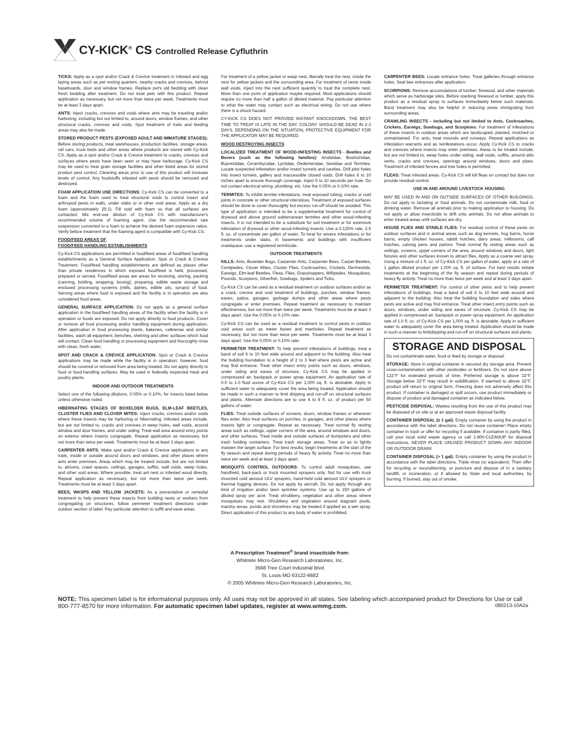CY-KICK<sup>®</sup> CS Controlled Release Cyfluthrin
TICKS: Apply as a spot and/or Crack & Crevice treatment in infested and egg laying areas such as pet resting quarters, nearby cracks and crevices, behind baseboards, door and window frames. Replace pet's old bedding with clean fresh bedding after treatment. Do not treat pets with this product. Repeat application as necessary, but not more than twice per week. Treatments must be at least 3 days apart.
ANTS: Inject cracks, crevices and voids where ants may be traveling and/or harboring, including but not limited to, around doors, window frames, and other structural cracks, crevices and voids. Spot treatment of trails and feeding areas may also be made.
STORED PRODUCT PESTS (EXPOSED ADULT AND IMMATURE STAGES): Before storing products, treat warehouses, production facilities, storage areas, rail cars, truck beds and other areas where products are stored with Cy-Kick CS. Apply as a spot and/or Crack & Crevice treatment to cracks, crevices and surfaces where pests have been seen or may have harborage. Cy-Kick CS may be used to treat grain storage facilities and other listed areas for stored product pest control. Cleaning areas prior to use of this product will increase levels of control. Any foodstuffs infested with pests should be removed and destroyed.
FOAM APPLICATION USE DIRECTIONS: Cy-Kick CS can be converted to a foam and the foam used to treat structural voids to control insect and arthropod pests in walls, under slabs or in other void areas. Apply as a dry foam (approximately 25:1). Fill void with foam so that all surfaces are contacted. Mix end-use dilution of Cy-Kick CS with manufacturer's recommended volume of foaming agent. Use the recommended rate suspension converted to a foam to achieve the desired foam expansion ratios. Verify before treatment that the foaming agent is compatible with Cy-Kick CS.
FOOD/FEED AREAS OF
FOOD/FEED HANDLING ESTABLISHMENTS
Cy-Kick CS applications are permitted in food/feed areas of food/feed handling establishments as a General Surface Application, Spot or Crack & Crevice Treatment. Food/feed handling establishments are defined as places other than private residences in which exposed food/feed is held, processed, prepared or served. Food/feed areas are areas for receiving, storing, packing (canning, bottling, wrapping, boxing), preparing, edible waste storage and enclosed processing systems (mills, dairies, edible oils, syrups) of food. Serving areas where food is exposed and the facility is in operation are also considered food areas.
GENERAL SURFACE APPLICATION: Do not apply as a general surface application in the food/feed handling areas of the facility when the facility is in operation or foods are exposed. Do not apply directly to food products. Cover or remove all food processing and/or handling equipment during application. After application in food processing plants, bakeries, cafeterias and similar facilities, wash all equipment, benches, shelving and other surfaces which food will contact. Clean food handling or processing equipment and thoroughly rinse with clean, fresh water.
SPOT AND CRACK & CREVICE APPLICATION: Spot or Crack & Crevice applications may be made while the facility is in operation; however, food should be covered or removed from area being treated. Do not apply directly to food or food-handling surfaces. May be used in federally inspected meat and poultry plants.
INDOOR AND OUTDOOR TREATMENTS
Select one of the following dilutions, 0.05% or 0.10%, for insects listed below unless otherwise noted.
HIBERNATING STAGES OF BOXELDER BUGS, ELM-LEAF BEETLES, CLUSTER FLIES AND CLOVER MITES: Inject cracks, crevices and/or voids where these insects may be harboring or hibernating. Infested areas include, but are not limited to, cracks and crevices in weep holes, wall voids, around window and door frames, and under siding. Treat wall area around entry points on exterior where insects congregate. Repeat application as necessary, but not more than twice per week. Treatments must be at least 3 days apart.
CARPENTER ANTS: Make spot and/or Crack & Crevice applications to any trails, inside or outside around doors and windows, and other places where ants enter premises. Areas which may be treated include, but are not limited to, atriums, crawl spaces, ceilings, garages, soffits, wall voids, weep holes, and other void areas. Where possible, treat ant nest or infested wood directly. Repeat application as necessary, but not more than twice per week. Treatments must be at least 3 days apart.
BEES, WASPS AND YELLOW JACKETS: As a preventative or remedial treatment to help prevent these insects from building nests or workers from congregating on structures, follow perimeter treatment directions under outdoor section of label. Pay particular attention to soffit and eave areas.
For treatment of a yellow jacket or wasp nest, liberally treat the nest, inside the nest for yellow jackets and the surrounding area. For treatment of nests inside wall voids, inject into the nest sufficient quantity to treat the complete nest. More than one point of application maybe required. Most applications should require no more than half a gallon of diluted material. Pay particular attention to what the water may contact such as electrical wiring. Do not use where there is a shock hazard.
CY-KICK CS DOES NOT PROVIDE INSTANT KNOCKDOWN. THE BEST TIME TO TREAT IS LATE IN THE DAY. COLONY SHOULD BE DEAD IN 2-3 DAYS. DEPENDING ON THE SITUATION, PROTECTIVE EQUIPMENT FOR THE APPLICATOR MAY BE REQUIRED.
WOOD DESTROYING INSECTS
LOCALIZED TREATMENT OF WOOD-INFESTING INSECTS - Beetles and Borers (such as the following families): Anobiidae, Bostrichidae, Buprestidae, Cerambycidae, Lyctidae, Oedemeridae, Sesiidae and Termites: Locate suspected infestation and/or insect tunnels and cavities. Drill pilot holes into insect tunnels, gallery and inaccessible closed voids. Drill holes 8 to 10 inches apart to ensure thorough coverage. Inject 5 to 10 seconds per hole. Do not contact electrical wiring, plumbing, etc. Use the 0.05% or 0.10% rate.
TERMITES: To inhibit termite infestations, treat exposed tubing, cracks or cold joints in concrete or other structural interstices. Treatment of exposed surfaces should be done to cover thoroughly but excess run-off should be avoided. This type of application is intended to be a supplemental treatment for control of drywood and above ground subterranean termites and other wood-infesting insects. It is not intended to be a substitute for soil treatment or for extensive infestation of drywood or other wood-infesting insects. Use a 0.125% rate, 2.5 fl. oz. of concentrate per gallon of water. To treat for severe infestations or for treatments under slabs, in basements and buildings with insufficient crawlspace, use a registered termiticide.
OUTDOOR TREATMENTS
KILLS: Ants, Boxelder Bugs, Carpenter Ants, Carpenter Bees, Carpet Beetles, Centipedes, Clover Mites, Cluster Flies, Cockroaches, Crickets, Dermestids, Earwigs, Elm-leaf Beetles, Fleas, Flies, Grasshoppers, Millipedes, Mosquitoes, Psocids, Scorpions, Silverfish, Sowbugs, Spiders and Ticks.
Cy-Kick CS can be used as a residual treatment on outdoor surfaces and/or as a crack, crevice and void treatment of buildings, porches, window frames, eaves, patios, garages, garbage dumps and other areas where pests congregate or enter premises. Repeat treatment as necessary to maintain effectiveness, but not more than twice per week. Treatments must be at least 3 days apart. Use the 0.05% or 0.10% rate.
Cy-Kick CS can be used as a residual treatment to control pests in outdoor void areas such as meter boxes and manholes. Repeat treatment as necessary, but not more than twice per week. Treatments must be at least 3 days apart. Use the 0.05% or 0.10% rate.
PERIMETER TREATMENT: To help prevent infestations of buildings, treat a band of soil 6 to 10 feet wide around and adjacent to the building. Also treat the building foundation to a height of 2 to 3 feet where pests are active and may find entrance. Treat other insect entry points such as doors, windows, under siding and eaves of structure. Cy-Kick CS may be applied in compressed air, backpack or power spray equipment. An application rate of 0.5 to 1.0 fluid ounce of Cy-Kick CS per 1,000 sq. ft. is desirable. Apply in sufficient water to adequately cover the area being treated. Application should be made in such a manner to limit dripping and run-off on structural surfaces and plants. Alternate directions are to use 4 to 8 fl. oz. of product per 50 gallons of water.
FLIES: Treat outside surfaces of screens, doors, window frames or wherever flies enter. Also treat surfaces on porches, in garages, and other places where insects light or congregate. Repeat as necessary. Treat normal fly resting areas such as ceilings, upper corners of the area, around windows and doors, and other surfaces. Treat inside and outside surfaces of dumpsters and other trash holding containers. Treat trash storage areas. Treat so as to lightly moisten the target surface. For best results, begin treatments at the start of the fly season and repeat during periods of heavy fly activity. Treat no more than twice per week and at least 3 days apart.
MOSQUITO CONTROL OUTDOORS: To control adult mosquitoes, use handheld, back-pack or truck mounted sprayers only. Not for use with truck mounted cold aerosol ULV sprayers, hand-held cold aerosol ULV sprayers or thermal fogging devices. Do not apply by aircraft. Do not apply through any kind of irrigation and/or lawn sprinkler systems. Use up to 150 gallons of diluted spray per acre. Treat shrubbery, vegetation and other areas where mosquitoes may rest. Shrubbery and vegetation around stagnant pools, marshy areas, ponds and shorelines may be treated if applied as a wet spray. Direct application of this product to any body of water is prohibited.
CARPENTER BEES: Locate entrance holes. Treat galleries through entrance holes. Seal bee entrances after application.
SCORPIONS: Remove accumulations of lumber, firewood, and other materials which serve as harborage sites. Before stacking firewood or lumber, apply this product as a residual spray to surfaces immediately below such materials. Band treatment may also be helpful in reducing pests immigrating from surrounding areas.
CRAWLING INSECTS - including but not limited to Ants, Cockroaches, Crickets, Earwigs, Sowbugs, and Scorpions: For treatment of infestations of these insects in outdoor areas which are landscaped, planted, mulched or unmaintained. For ants, treat mounds and runways. Repeat applications as infestation warrants and as reinfestations occur. Apply Cy-Kick CS to cracks and crevices where insects may enter premises. Areas to be treated include, but are not limited to, weep holes under siding, wall voids, soffits, around attic vents, cracks and crevices, openings around windows, doors and pipes. Treatment of infested fences and tree holes is permitted.
FLEAS: Treat infested areas. Cy-Kick CS will kill fleas on contact but does not provide residual control.
USE IN AND AROUND LIVESTOCK HOUSING
MAY BE USED IN AND ON OUTSIDE SURFACES OF OTHER BUILDINGS. Do not apply to lactating or food animals. Do not contaminate milk, food or drinking water. Remove all animals prior to making application to housing. Do not apply or allow insecticide to drift onto animals. Do not allow animals to enter treated areas until surfaces are dry.
HOUSE FLIES AND STABLE FLIES: For residual control of these pests on outdoor surfaces and in animal areas such as dog kennels, hog barns, horse barns, empty chicken houses, rabbit hutches, dairy areas, milkrooms, calf hutches, calving pens and parlors: Treat normal fly resting areas such as ceilings, screens, upper corners of the area, around windows and doors, light fixtures and other surfaces known to attract flies. Apply as a coarse wet spray. Using a mixture of 1 fl. oz. of Cy-Kick CS per gallon of water, apply at a rate of 1 gallon diluted product per 1,000 sq. ft. of surface. For best results initiate treatments at the beginning of the fly season and repeat during periods of heavy fly activity. Treat no more than twice per week and at least 3 days apart.
PERIMETER TREATMENT: For control of other pests and to help prevent infestations of buildings, treat a band of soil 6 to 10 feet wide around and adjacent to the building. Also treat the building foundation and sides where pests are active and may find entrance. Treat other insect entry points such as doors, windows, under siding and eaves of structure. Cy-Kick CS may be applied in compressed air, backpack or power spray equipment. An application rate of 1.0 fl. oz. of Cy-Kick CS per 1,000 sq. ft. is desirable. Apply in sufficient water to adequately cover the area being treated. Application should be made in such a manner to limitdripping and run-off on structural surfaces and plants.
STORAGE AND DISPOSAL
Do not contaminate water, food or feed by storage or disposal.
STORAGE: Store in original container in secured dry storage area. Prevent cross-contamination with other pesticides or fertilizers. Do not store above 122°F for extended periods of time. Preferred storage is above 32°F. Storage below 32°F may result in solidification. If warmed to above 32°F, product will return to original form. Freezing does not adversely affect this product. If container is damaged or spill occurs, use product immediately or dispose of product and damaged container as indicated below.
PESTICIDE DISPOSAL: Wastes resulting from the use of this product may be disposed of on site or at an approved waste disposal facility.
CONTAINER DISPOSAL (≤ 1 gal): Empty container by using the product in accordance with the label directions. Do not reuse container! Place empty container in trash or offer for recycling if available. If container is partly filled, call your local solid waste agency or call 1-800-CLEANUP for disposal instructions. NEVER PLACE UNUSED PRODUCT DOWN ANY INDOOR OR OUTDOOR DRAIN!
CONTAINER DISPOSAL (> 1 gal): Empty container by using the product in accordance with the label directions. Triple rinse (or equivalent). Then offer for recycling or reconditioning, or puncture and dispose of in a sanitary landfill, or incineration, or if allowed by State and local authorities, by burning. If burned, stay out of smoke.
A Prescription Treatment<sup>®</sup> brand insecticide from:
Whitmire Micro-Gen Research Laboratories, Inc.
3568 Tree Court Industrial Blvd.
St. Louis MO 63122-6682
© 2005 Whitmire Micro-Gen Research Laboratories, Inc.
NOTE: This specimen label is for informational purposes only. All uses may not be approved in all states. See labeling which accompanied product for Directions for Use or call 800-777-8570 for more information. For automatic specimen label updates, register at www.wmmg.com. 080213-10A2a